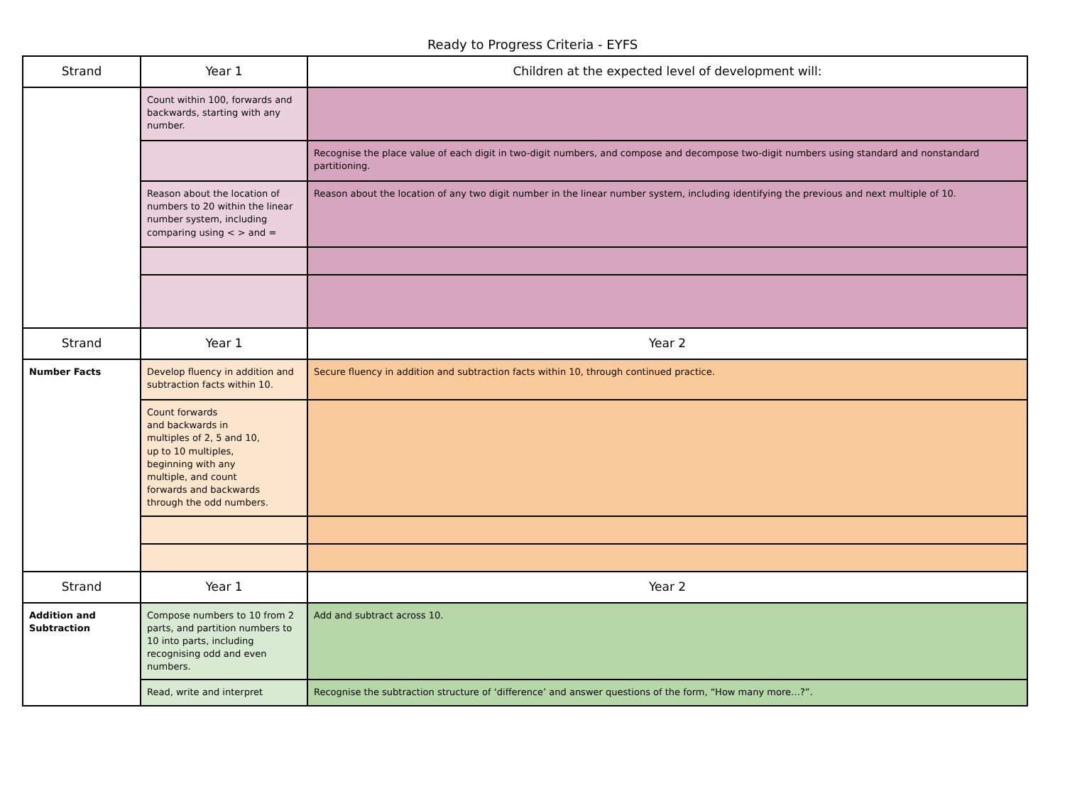Ready to Progress Criteria - EYFS
| Strand | Year 1 | Children at the expected level of development will: |
| --- | --- | --- |
| | Count within 100, forwards and backwards, starting with any number. | |
| | | Recognise the place value of each digit in two-digit numbers, and compose and decompose two-digit numbers using standard and nonstandard partitioning. |
| | Reason about the location of numbers to 20 within the linear number system, including comparing using < > and = | Reason about the location of any two digit number in the linear number system, including identifying the previous and next multiple of 10. |
| Strand | Year 1 | Year 2 |
| Number Facts | Develop fluency in addition and subtraction facts within 10. | Secure fluency in addition and subtraction facts within 10, through continued practice. |
| | Count forwards and backwards in multiples of 2, 5 and 10, up to 10 multiples, beginning with any multiple, and count forwards and backwards through the odd numbers. | |
| Strand | Year 1 | Year 2 |
| Addition and Subtraction | Compose numbers to 10 from 2 parts, and partition numbers to 10 into parts, including recognising odd and even numbers. | Add and subtract across 10. |
| | Read, write and interpret | Recognise the subtraction structure of ‘difference’ and answer questions of the form, “How many more…?”. |